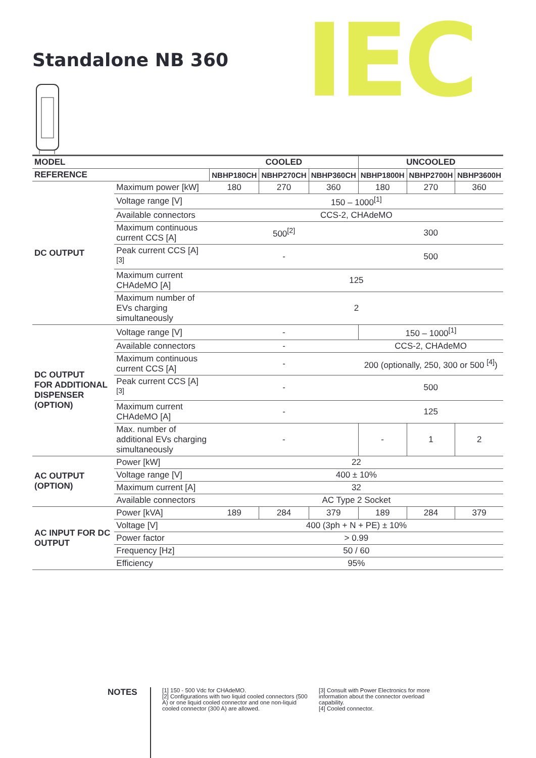Standalone NB 360 IEC
| MODEL | | COOLED | | | UNCOOLED | | |
| --- | --- | --- | --- | --- | --- | --- | --- |
| REFERENCE | | NBHP180CH | NBHP270CH | NBHP360CH | NBHP1800H | NBHP2700H | NBHP3600H |
| DC OUTPUT | Maximum power [kW] | 180 | 270 | 360 | 180 | 270 | 360 |
| | Voltage range [V] | 150 – 1000<sup>[1]</sup> | | | | | |
| | Available connectors | CCS-2, CHAdeMO | | | | | |
| | Maximum continuous current CCS [A] | 500<sup>[2]</sup> | | | 300 | | |
| | Peak current CCS [A] <sup>[3]</sup> | - | | | 500 | | |
| | Maximum current CHAdeMO [A] | 125 | | | | | |
| | Maximum number of EVs charging simultaneously | 2 | | | | | |
| DC OUTPUT FOR ADDITIONAL DISPENSER (OPTION) | Voltage range [V] | - | | | 150 – 1000<sup>[1]</sup> | | |
| | Available connectors | - | | | CCS-2, CHAdeMO | | |
| | Maximum continuous current CCS [A] | - | | | 200 (optionally, 250, 300 or 500 <sup>[4]</sup>) | | |
| | Peak current CCS [A] <sup>[3]</sup> | - | | | 500 | | |
| | Maximum current CHAdeMO [A] | - | | | 125 | | |
| | Max. number of additional EVs charging simultaneously | - | | | - | 1 | 2 |
| AC OUTPUT (OPTION) | Power [kW] | 22 | | | | | |
| | Voltage range [V] | 400 ± 10% | | | | | |
| | Maximum current [A] | 32 | | | | | |
| | Available connectors | AC Type 2 Socket | | | | | |
| AC INPUT FOR DC OUTPUT | Power [kVA] | 189 | 284 | 379 | 189 | 284 | 379 |
| | Voltage [V] | 400 (3ph + N + PE) ± 10% | | | | | |
| | Power factor | > 0.99 | | | | | |
| | Frequency [Hz] | 50 / 60 | | | | | |
| | Efficiency | 95% | | | | | |
NOTES
[1] 150 - 500 Vdc for CHAdeMO.
[2] Configurations with two liquid cooled connectors (500 A) or one liquid cooled connector and one non-liquid cooled connector (300 A) are allowed.
[3] Consult with Power Electronics for more information about the connector overload capability.
[4] Cooled connector.